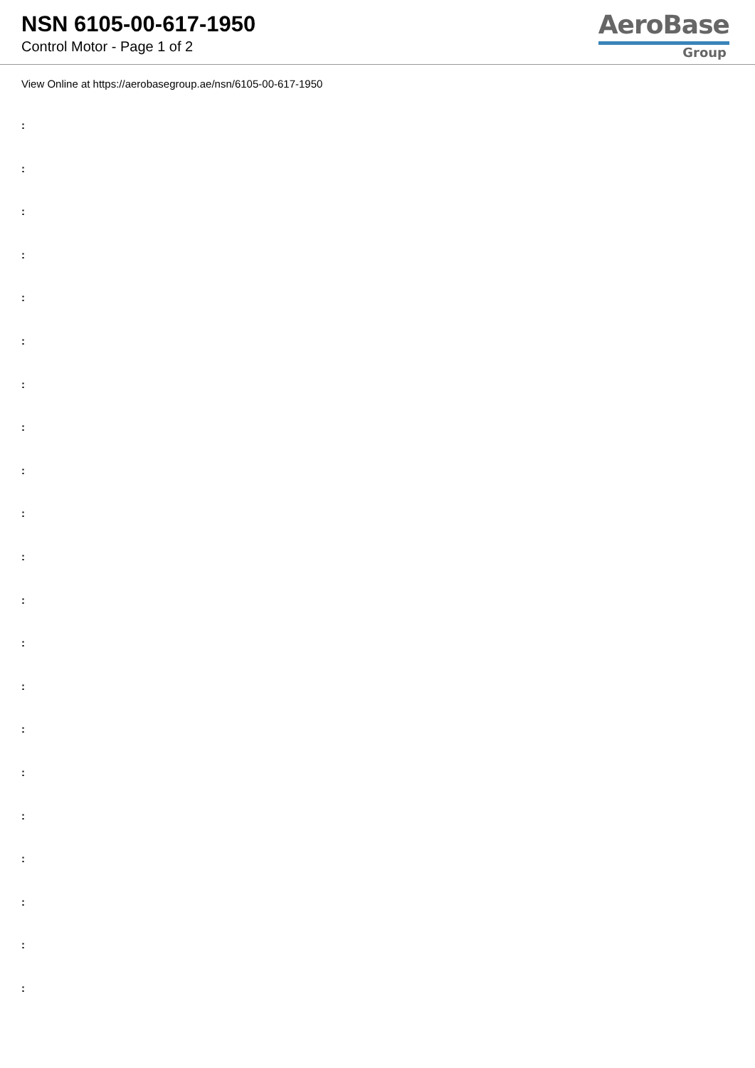NSN 6105-00-617-1950
Control Motor - Page 1 of 2
AeroBase
Group
View Online at https://aerobasegroup.ae/nsn/6105-00-617-1950
:
:
:
:
:
:
:
:
:
:
:
:
:
:
:
:
:
:
:
:
: